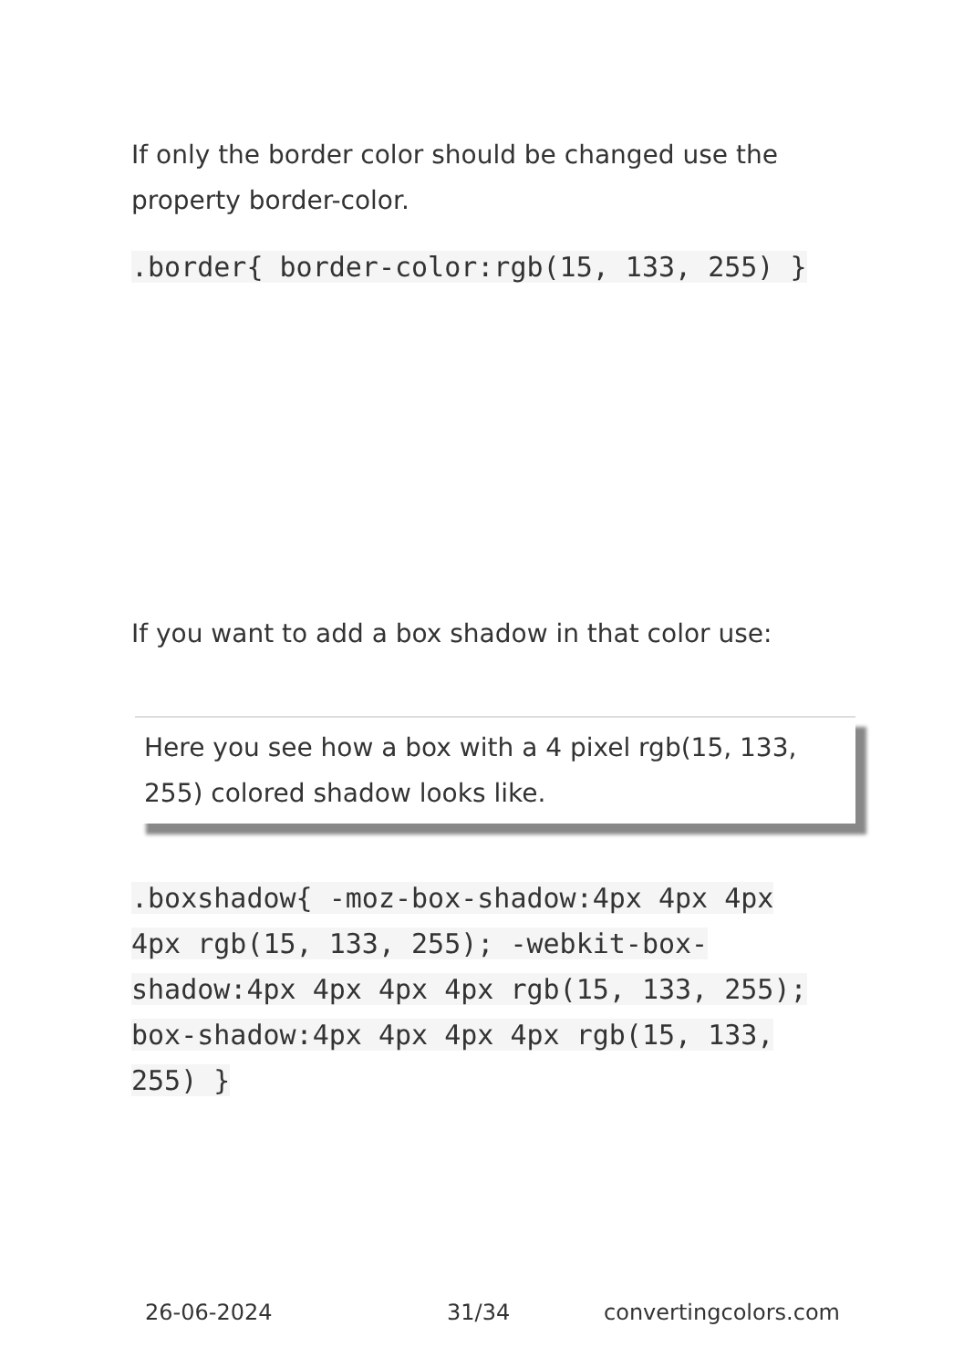If only the border color should be changed use the property border-color.
.border{ border-color:rgb(15, 133, 255) }
If you want to add a box shadow in that color use:
Here you see how a box with a 4 pixel rgb(15, 133, 255) colored shadow looks like.
.boxshadow{ -moz-box-shadow:4px 4px 4px 4px rgb(15, 133, 255); -webkit-box-shadow:4px 4px 4px 4px rgb(15, 133, 255); box-shadow:4px 4px 4px 4px rgb(15, 133, 255) }
26-06-2024 31/34 convertingcolors.com